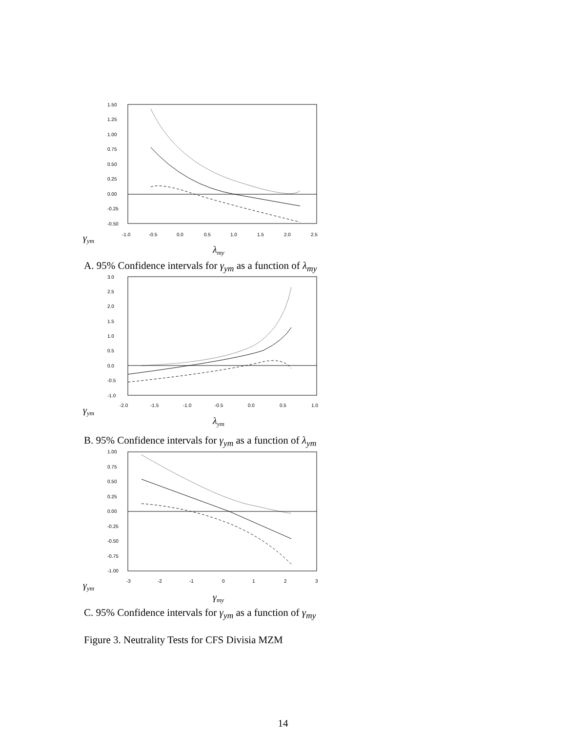1.50
1.25
1.00
0.75
0.50
0.25
0.00
-0.25
-0.50
-1.0
-0.5
0.0
0.5
1.0
1.5
2.0
2.5
γym
λmy
A. 95% Confidence intervals for γ<sub>ym</sub> as a function of λ<sub>my</sub>
3.0
2.5
2.0
1.5
1.0
0.5
0.0
-0.5
-1.0
-2.0
-1.5
-1.0
-0.5
0.0
0.5
1.0
γym
λym
B. 95% Confidence intervals for γ<sub>ym</sub> as a function of λ<sub>ym</sub>
1.00
0.75
0.50
0.25
0.00
-0.25
-0.50
-0.75
-1.00
-3
-2
-1
0
1
2
3
γym
γmy
C. 95% Confidence intervals for γ<sub>ym</sub> as a function of γ<sub>my</sub>
Figure 3. Neutrality Tests for CFS Divisia MZM
14